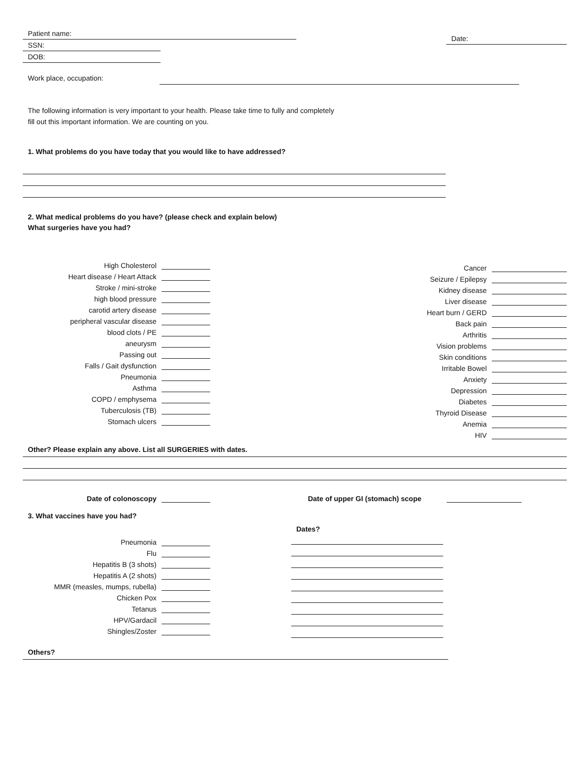Patient name:
SSN:
DOB:
Date:
Work place, occupation:
The following information is very important to your health. Please take time to fully and completely fill out this important information. We are counting on you.
1. What problems do you have today that you would like to have addressed?
2. What medical problems do you have? (please check and explain below)
What surgeries have you had?
High Cholesterol
Heart disease / Heart Attack
Stroke / mini-stroke
high blood pressure
carotid artery disease
peripheral vascular disease
blood clots / PE
aneurysm
Passing out
Falls / Gait dysfunction
Pneumonia
Asthma
COPD / emphysema
Tuberculosis (TB)
Stomach ulcers
Cancer
Seizure / Epilepsy
Kidney disease
Liver disease
Heart burn / GERD
Back pain
Arthritis
Vision problems
Skin conditions
Irritable Bowel
Anxiety
Depression
Diabetes
Thyroid Disease
Anemia
HIV
Other? Please explain any above. List all SURGERIES with dates.
Date of colonoscopy Date of upper GI (stomach) scope
3. What vaccines have you had?
Pneumonia
Flu
Hepatitis B (3 shots)
Hepatitis A (2 shots)
MMR (measles, mumps, rubella)
Chicken Pox
Tetanus
HPV/Gardacil
Shingles/Zoster
Dates?
Others?